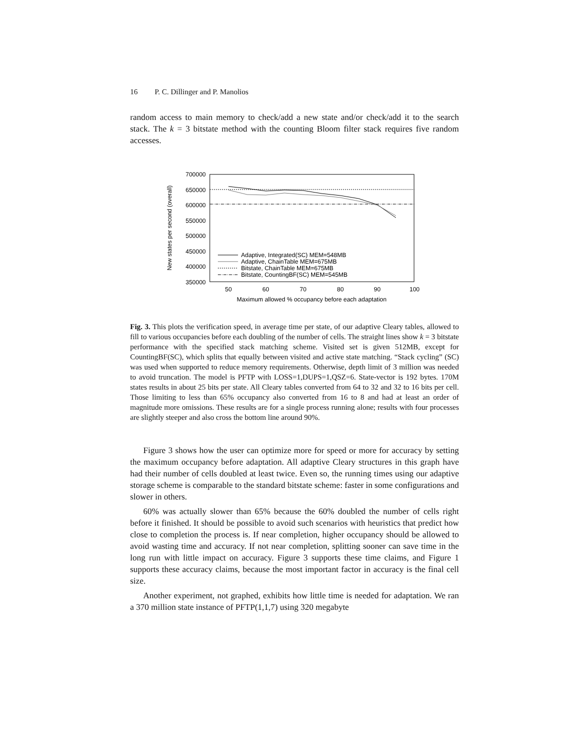16 P. C. Dillinger and P. Manolios
random access to main memory to check/add a new state and/or check/add it to the search stack. The k = 3 bitstate method with the counting Bloom filter stack requires five random accesses.
700000
650000
600000
550000
500000
450000
400000
350000
50
60
70
80
90
100
Maximum allowed % occupancy before each adaptation
New states per second (overall)
Adaptive, Integrated(SC) MEM=548MB
Adaptive, ChainTable MEM=675MB
Bitstate, ChainTable MEM=675MB
Bitstate, CountingBF(SC) MEM=545MB
Fig. 3. This plots the verification speed, in average time per state, of our adaptive Cleary tables, allowed to fill to various occupancies before each doubling of the number of cells. The straight lines show k = 3 bitstate performance with the specified stack matching scheme. Visited set is given 512MB, except for CountingBF(SC), which splits that equally between visited and active state matching. “Stack cycling” (SC) was used when supported to reduce memory requirements. Otherwise, depth limit of 3 million was needed to avoid truncation. The model is PFTP with LOSS=1,DUPS=1,QSZ=6. State-vector is 192 bytes. 170M states results in about 25 bits per state. All Cleary tables converted from 64 to 32 and 32 to 16 bits per cell. Those limiting to less than 65% occupancy also converted from 16 to 8 and had at least an order of magnitude more omissions. These results are for a single process running alone; results with four processes are slightly steeper and also cross the bottom line around 90%.
Figure 3 shows how the user can optimize more for speed or more for accuracy by setting the maximum occupancy before adaptation. All adaptive Cleary structures in this graph have had their number of cells doubled at least twice. Even so, the running times using our adaptive storage scheme is comparable to the standard bitstate scheme: faster in some configurations and slower in others.
60% was actually slower than 65% because the 60% doubled the number of cells right before it finished. It should be possible to avoid such scenarios with heuristics that predict how close to completion the process is. If near completion, higher occupancy should be allowed to avoid wasting time and accuracy. If not near completion, splitting sooner can save time in the long run with little impact on accuracy. Figure 3 supports these time claims, and Figure 1 supports these accuracy claims, because the most important factor in accuracy is the final cell size.
Another experiment, not graphed, exhibits how little time is needed for adaptation. We ran a 370 million state instance of PFTP(1,1,7) using 320 megabyte